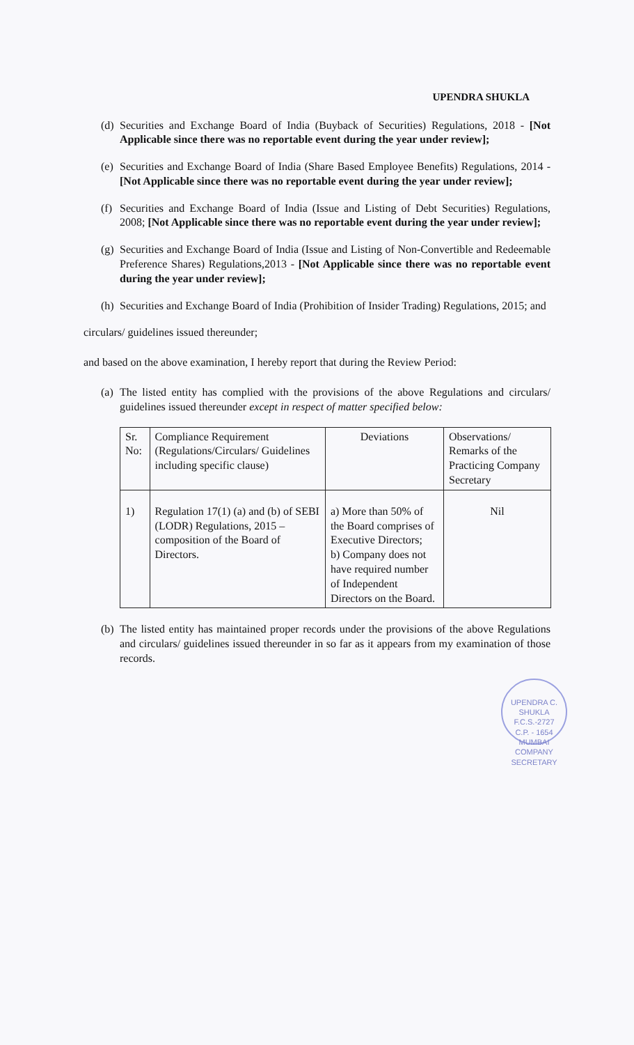UPENDRA SHUKLA
(d) Securities and Exchange Board of India (Buyback of Securities) Regulations, 2018 - [Not Applicable since there was no reportable event during the year under review];
(e) Securities and Exchange Board of India (Share Based Employee Benefits) Regulations, 2014 - [Not Applicable since there was no reportable event during the year under review];
(f) Securities and Exchange Board of India (Issue and Listing of Debt Securities) Regulations, 2008; [Not Applicable since there was no reportable event during the year under review];
(g) Securities and Exchange Board of India (Issue and Listing of Non-Convertible and Redeemable Preference Shares) Regulations,2013 - [Not Applicable since there was no reportable event during the year under review];
(h) Securities and Exchange Board of India (Prohibition of Insider Trading) Regulations, 2015; and
circulars/ guidelines issued thereunder;
and based on the above examination, I hereby report that during the Review Period:
(a) The listed entity has complied with the provisions of the above Regulations and circulars/ guidelines issued thereunder except in respect of matter specified below:
| Sr. No: | Compliance Requirement (Regulations/Circulars/ Guidelines including specific clause) | Deviations | Observations/ Remarks of the Practicing Company Secretary |
| 1) | Regulation 17(1) (a) and (b) of SEBI (LODR) Regulations, 2015 – composition of the Board of Directors. | a) More than 50% of the Board comprises of Executive Directors; b) Company does not have required number of Independent Directors on the Board. | Nil |
(b) The listed entity has maintained proper records under the provisions of the above Regulations and circulars/ guidelines issued thereunder in so far as it appears from my examination of those records.
UPENDRA C. SHUKLA
F.C.S.-2727
C.P. - 1654
MUMBAI
COMPANY SECRETARY